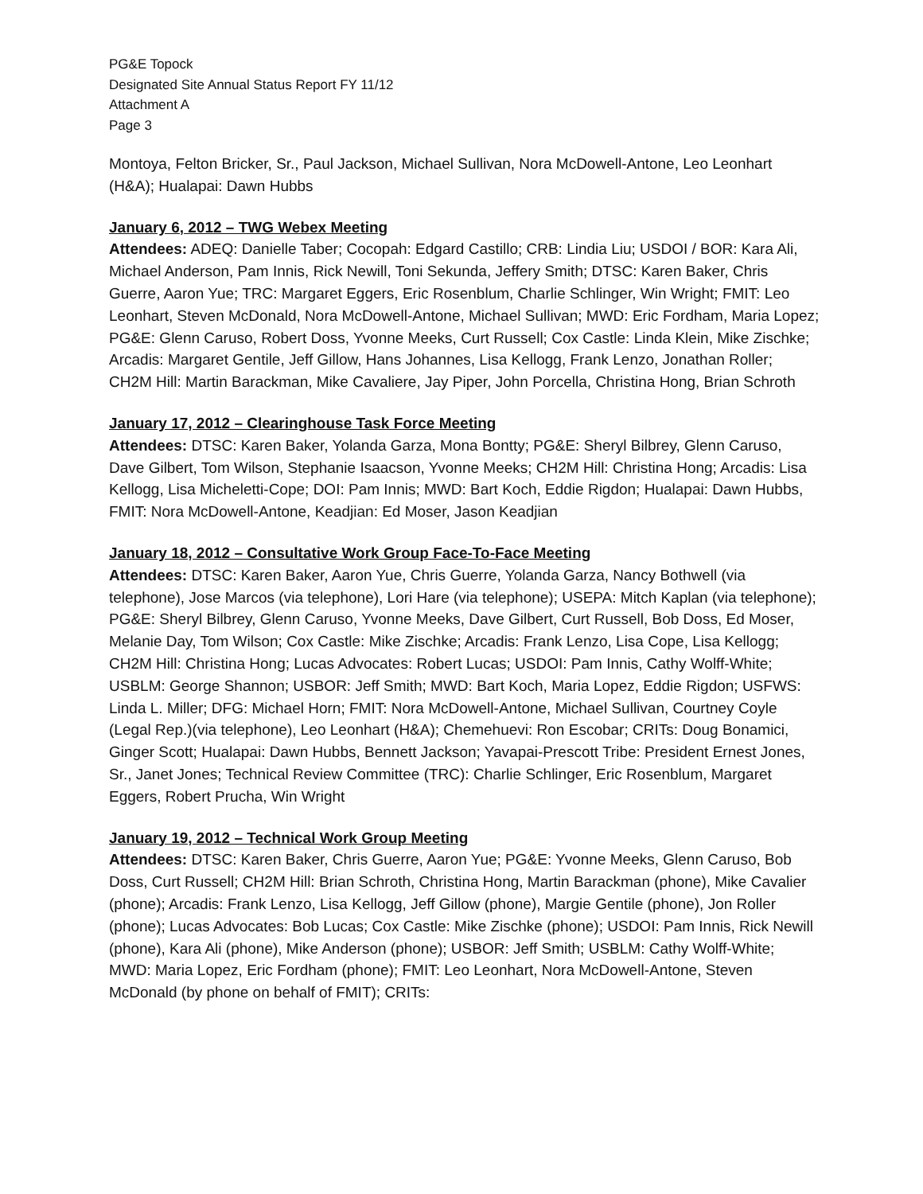PG&E Topock
Designated Site Annual Status Report FY 11/12
Attachment A
Page 3
Montoya, Felton Bricker, Sr., Paul Jackson, Michael Sullivan, Nora McDowell-Antone, Leo Leonhart (H&A); Hualapai: Dawn Hubbs
January 6, 2012 – TWG Webex Meeting
Attendees: ADEQ: Danielle Taber; Cocopah: Edgard Castillo; CRB: Lindia Liu; USDOI / BOR: Kara Ali, Michael Anderson, Pam Innis, Rick Newill, Toni Sekunda, Jeffery Smith; DTSC: Karen Baker, Chris Guerre, Aaron Yue; TRC: Margaret Eggers, Eric Rosenblum, Charlie Schlinger, Win Wright; FMIT: Leo Leonhart, Steven McDonald, Nora McDowell-Antone, Michael Sullivan; MWD: Eric Fordham, Maria Lopez; PG&E: Glenn Caruso, Robert Doss, Yvonne Meeks, Curt Russell; Cox Castle: Linda Klein, Mike Zischke; Arcadis: Margaret Gentile, Jeff Gillow, Hans Johannes, Lisa Kellogg, Frank Lenzo, Jonathan Roller; CH2M Hill: Martin Barackman, Mike Cavaliere, Jay Piper, John Porcella, Christina Hong, Brian Schroth
January 17, 2012 – Clearinghouse Task Force Meeting
Attendees: DTSC: Karen Baker, Yolanda Garza, Mona Bontty; PG&E: Sheryl Bilbrey, Glenn Caruso, Dave Gilbert, Tom Wilson, Stephanie Isaacson, Yvonne Meeks; CH2M Hill: Christina Hong; Arcadis: Lisa Kellogg, Lisa Micheletti-Cope; DOI: Pam Innis; MWD: Bart Koch, Eddie Rigdon; Hualapai: Dawn Hubbs, FMIT: Nora McDowell-Antone, Keadjian: Ed Moser, Jason Keadjian
January 18, 2012 – Consultative Work Group Face-To-Face Meeting
Attendees: DTSC: Karen Baker, Aaron Yue, Chris Guerre, Yolanda Garza, Nancy Bothwell (via telephone), Jose Marcos (via telephone), Lori Hare (via telephone); USEPA: Mitch Kaplan (via telephone); PG&E: Sheryl Bilbrey, Glenn Caruso, Yvonne Meeks, Dave Gilbert, Curt Russell, Bob Doss, Ed Moser, Melanie Day, Tom Wilson; Cox Castle: Mike Zischke; Arcadis: Frank Lenzo, Lisa Cope, Lisa Kellogg; CH2M Hill: Christina Hong; Lucas Advocates: Robert Lucas; USDOI: Pam Innis, Cathy Wolff-White; USBLM: George Shannon; USBOR: Jeff Smith; MWD: Bart Koch, Maria Lopez, Eddie Rigdon; USFWS: Linda L. Miller; DFG: Michael Horn; FMIT: Nora McDowell-Antone, Michael Sullivan, Courtney Coyle (Legal Rep.)(via telephone), Leo Leonhart (H&A); Chemehuevi: Ron Escobar; CRITs: Doug Bonamici, Ginger Scott; Hualapai: Dawn Hubbs, Bennett Jackson; Yavapai-Prescott Tribe: President Ernest Jones, Sr., Janet Jones; Technical Review Committee (TRC): Charlie Schlinger, Eric Rosenblum, Margaret Eggers, Robert Prucha, Win Wright
January 19, 2012 – Technical Work Group Meeting
Attendees: DTSC: Karen Baker, Chris Guerre, Aaron Yue; PG&E: Yvonne Meeks, Glenn Caruso, Bob Doss, Curt Russell; CH2M Hill: Brian Schroth, Christina Hong, Martin Barackman (phone), Mike Cavalier (phone); Arcadis: Frank Lenzo, Lisa Kellogg, Jeff Gillow (phone), Margie Gentile (phone), Jon Roller (phone); Lucas Advocates: Bob Lucas; Cox Castle: Mike Zischke (phone); USDOI: Pam Innis, Rick Newill (phone), Kara Ali (phone), Mike Anderson (phone); USBOR: Jeff Smith; USBLM: Cathy Wolff-White; MWD: Maria Lopez, Eric Fordham (phone); FMIT: Leo Leonhart, Nora McDowell-Antone, Steven McDonald (by phone on behalf of FMIT); CRITs: